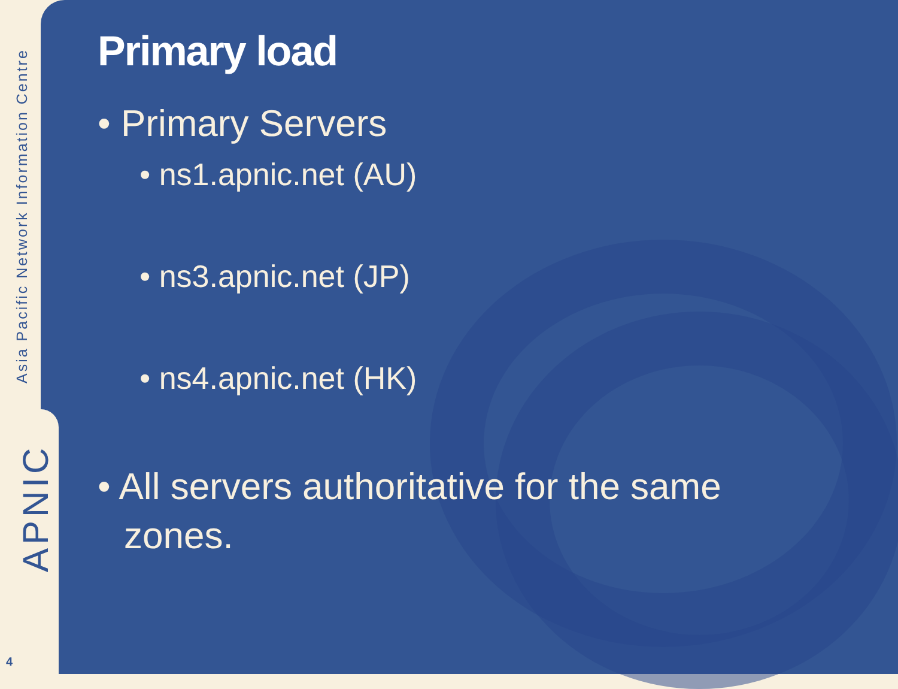Asia Pacific Network Information Centre
APNIC
4
Primary load
• Primary Servers
• ns1.apnic.net (AU)
• ns3.apnic.net (JP)
• ns4.apnic.net (HK)
• All servers authoritative for the same zones.